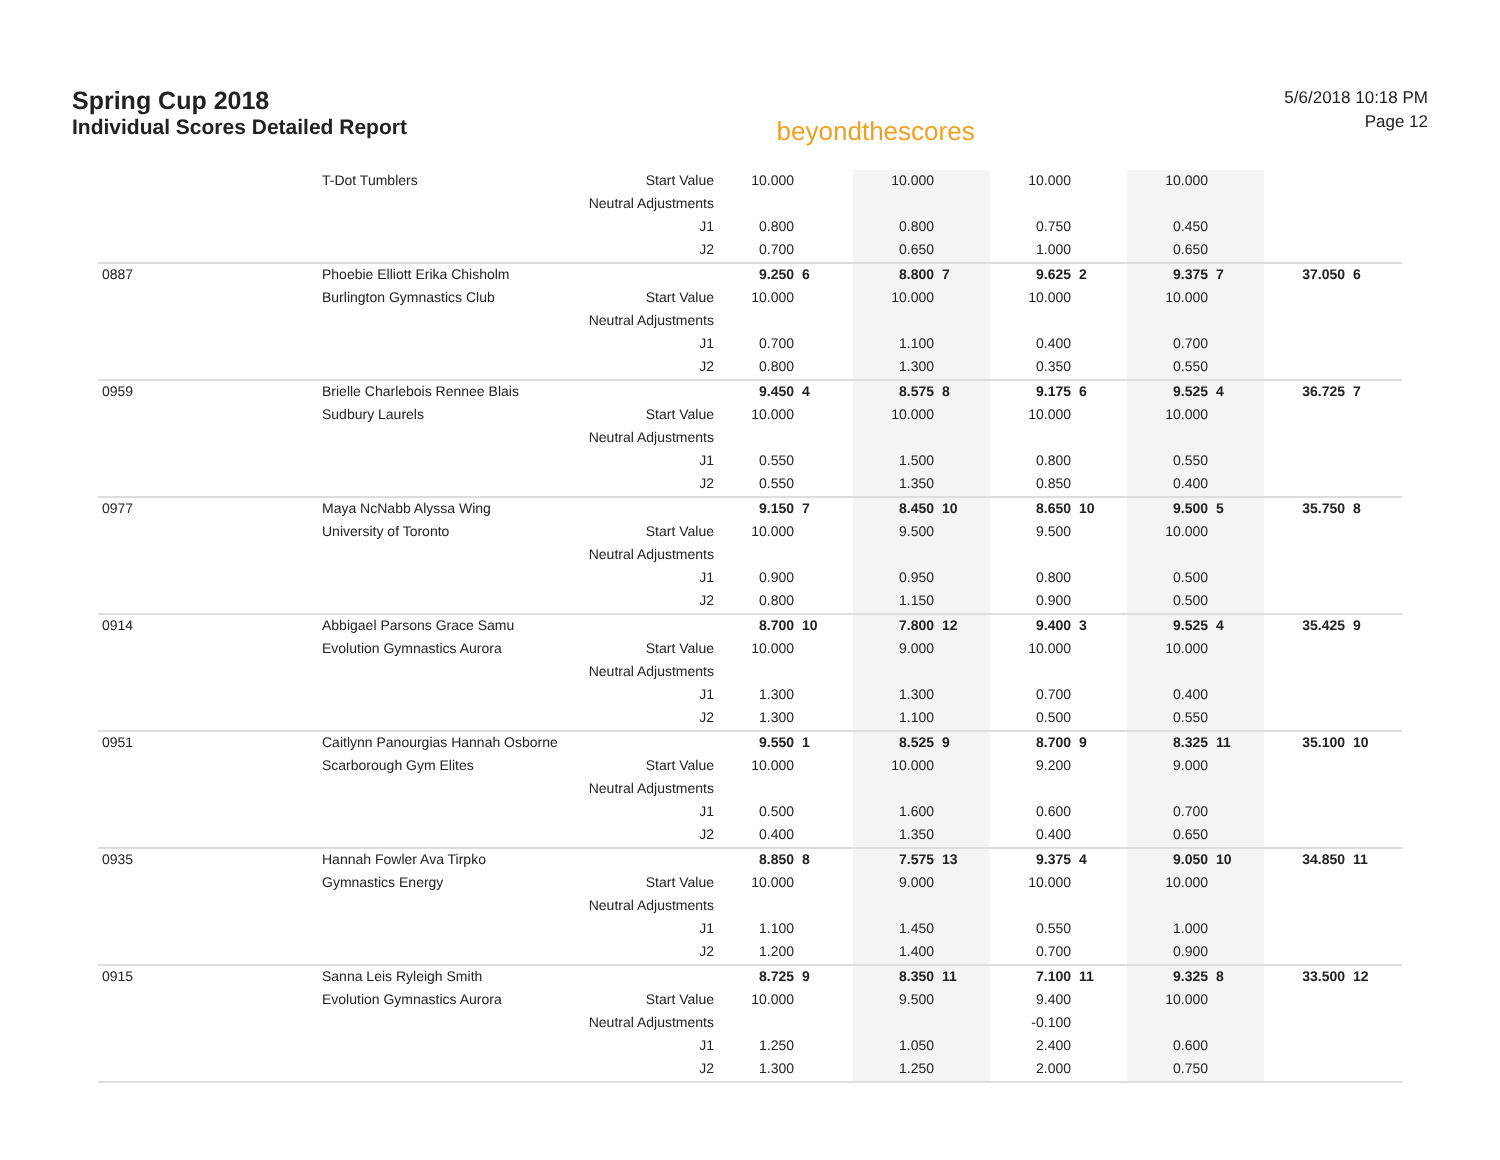Spring Cup 2018
Individual Scores Detailed Report
beyondthescores
5/6/2018 10:18 PM
Page 12
| | T-Dot Tumblers | Start Value | 10.000 | | 10.000 | | 10.000 | | 10.000 | | | |
| | | Neutral Adjustments | | | | | | | | | | |
| | | J1 | 0.800 | | 0.800 | | 0.750 | | 0.450 | | | |
| | | J2 | 0.700 | | 0.650 | | 1.000 | | 0.650 | | | |
| 0887 | Phoebie Elliott Erika Chisholm | | 9.250 | 6 | 8.800 | 7 | 9.625 | 2 | 9.375 | 7 | 37.050 | 6 |
| | Burlington Gymnastics Club | Start Value | 10.000 | | 10.000 | | 10.000 | | 10.000 | | | |
| | | Neutral Adjustments | | | | | | | | | | |
| | | J1 | 0.700 | | 1.100 | | 0.400 | | 0.700 | | | |
| | | J2 | 0.800 | | 1.300 | | 0.350 | | 0.550 | | | |
| 0959 | Brielle Charlebois Rennee Blais | | 9.450 | 4 | 8.575 | 8 | 9.175 | 6 | 9.525 | 4 | 36.725 | 7 |
| | Sudbury Laurels | Start Value | 10.000 | | 10.000 | | 10.000 | | 10.000 | | | |
| | | Neutral Adjustments | | | | | | | | | | |
| | | J1 | 0.550 | | 1.500 | | 0.800 | | 0.550 | | | |
| | | J2 | 0.550 | | 1.350 | | 0.850 | | 0.400 | | | |
| 0977 | Maya NcNabb Alyssa Wing | | 9.150 | 7 | 8.450 | 10 | 8.650 | 10 | 9.500 | 5 | 35.750 | 8 |
| | University of Toronto | Start Value | 10.000 | | 9.500 | | 9.500 | | 10.000 | | | |
| | | Neutral Adjustments | | | | | | | | | | |
| | | J1 | 0.900 | | 0.950 | | 0.800 | | 0.500 | | | |
| | | J2 | 0.800 | | 1.150 | | 0.900 | | 0.500 | | | |
| 0914 | Abbigael Parsons Grace Samu | | 8.700 | 10 | 7.800 | 12 | 9.400 | 3 | 9.525 | 4 | 35.425 | 9 |
| | Evolution Gymnastics Aurora | Start Value | 10.000 | | 9.000 | | 10.000 | | 10.000 | | | |
| | | Neutral Adjustments | | | | | | | | | | |
| | | J1 | 1.300 | | 1.300 | | 0.700 | | 0.400 | | | |
| | | J2 | 1.300 | | 1.100 | | 0.500 | | 0.550 | | | |
| 0951 | Caitlynn Panourgias Hannah Osborne | | 9.550 | 1 | 8.525 | 9 | 8.700 | 9 | 8.325 | 11 | 35.100 | 10 |
| | Scarborough Gym Elites | Start Value | 10.000 | | 10.000 | | 9.200 | | 9.000 | | | |
| | | Neutral Adjustments | | | | | | | | | | |
| | | J1 | 0.500 | | 1.600 | | 0.600 | | 0.700 | | | |
| | | J2 | 0.400 | | 1.350 | | 0.400 | | 0.650 | | | |
| 0935 | Hannah Fowler Ava Tirpko | | 8.850 | 8 | 7.575 | 13 | 9.375 | 4 | 9.050 | 10 | 34.850 | 11 |
| | Gymnastics Energy | Start Value | 10.000 | | 9.000 | | 10.000 | | 10.000 | | | |
| | | Neutral Adjustments | | | | | | | | | | |
| | | J1 | 1.100 | | 1.450 | | 0.550 | | 1.000 | | | |
| | | J2 | 1.200 | | 1.400 | | 0.700 | | 0.900 | | | |
| 0915 | Sanna Leis Ryleigh Smith | | 8.725 | 9 | 8.350 | 11 | 7.100 | 11 | 9.325 | 8 | 33.500 | 12 |
| | Evolution Gymnastics Aurora | Start Value | 10.000 | | 9.500 | | 9.400 | | 10.000 | | | |
| | | Neutral Adjustments | | | | | -0.100 | | | | | |
| | | J1 | 1.250 | | 1.050 | | 2.400 | | 0.600 | | | |
| | | J2 | 1.300 | | 1.250 | | 2.000 | | 0.750 | | | |